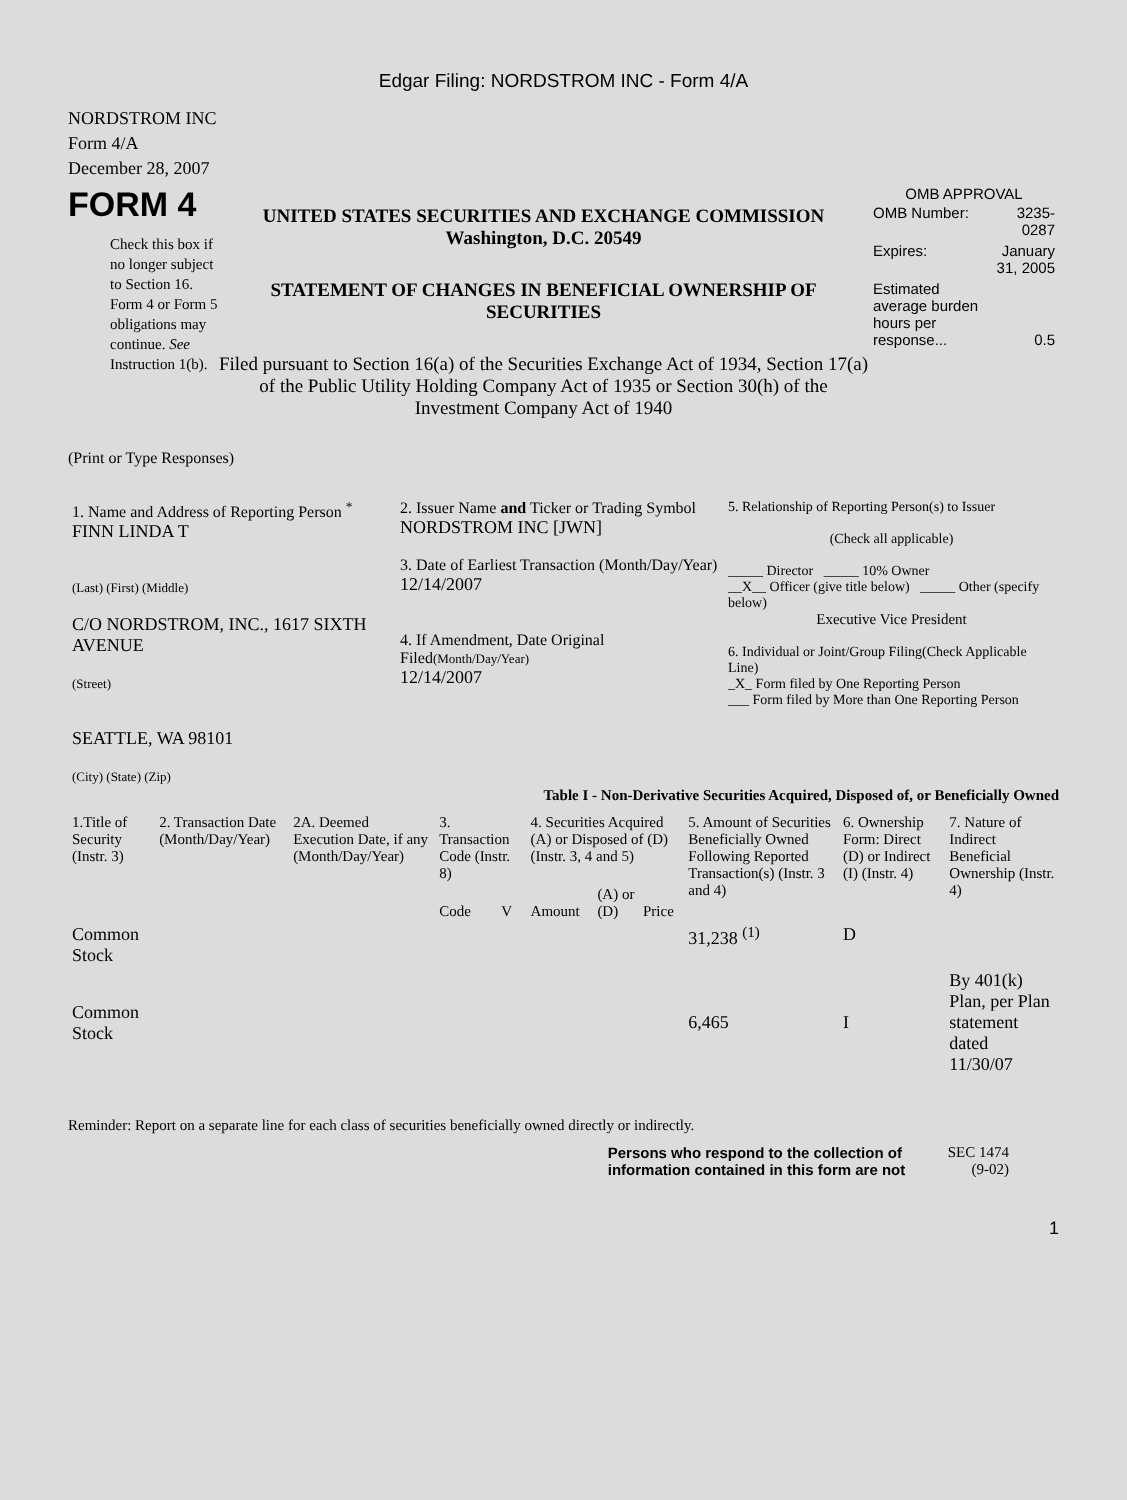Edgar Filing: NORDSTROM INC - Form 4/A
NORDSTROM INC
Form 4/A
December 28, 2007
FORM 4
Check this box if no longer subject to Section 16. Form 4 or Form 5 obligations may continue. See Instruction 1(b).
UNITED STATES SECURITIES AND EXCHANGE COMMISSION
Washington, D.C. 20549
STATEMENT OF CHANGES IN BENEFICIAL OWNERSHIP OF SECURITIES
Filed pursuant to Section 16(a) of the Securities Exchange Act of 1934, Section 17(a) of the Public Utility Holding Company Act of 1935 or Section 30(h) of the Investment Company Act of 1940
OMB APPROVAL
| OMB Number: | 3235-0287 |
| Expires: | January 31, 2005 |
| Estimated average burden hours per response... | 0.5 |
(Print or Type Responses)
| 1. Name and Address of Reporting Person <sup>*</sup> FINN LINDA T (Last) (First) (Middle) C/O NORDSTROM, INC., 1617 SIXTH AVENUE (Street) SEATTLE, WA 98101 (City) (State) (Zip) | 2. Issuer Name and Ticker or Trading Symbol NORDSTROM INC [JWN] 3. Date of Earliest Transaction (Month/Day/Year) 12/14/2007 4. If Amendment, Date Original Filed (Month/Day/Year) 12/14/2007 | 5. Relationship of Reporting Person(s) to Issuer (Check all applicable) _____ Director _____ 10% Owner __X__ Officer (give title below) _____ Other (specify below) Executive Vice President 6. Individual or Joint/Group Filing(Check Applicable Line) _X_ Form filed by One Reporting Person ___ Form filed by More than One Reporting Person |
Table I - Non-Derivative Securities Acquired, Disposed of, or Beneficially Owned
| 1.Title of Security (Instr. 3) | 2. Transaction Date (Month/Day/Year) | 2A. Deemed Execution Date, if any (Month/Day/Year) | 3. Transaction Code (Instr. 8) | | 4. Securities Acquired (A) or Disposed of (D) (Instr. 3, 4 and 5) | | | 5. Amount of Securities Beneficially Owned Following Reported Transaction(s) (Instr. 3 and 4) | 6. Ownership Form: Direct (D) or Indirect (I) (Instr. 4) | 7. Nature of Indirect Beneficial Ownership (Instr. 4) |
| --- | --- | --- | --- | --- | --- | --- | --- | --- | --- | --- |
| | | | Code | V | Amount | (A) or (D) | Price | | | |
| Common Stock | | | | | | | | 31,238 <sup>(1)</sup> | D | |
| Common Stock | | | | | | | | 6,465 | I | By 401(k) Plan, per Plan statement dated 11/30/07 |
Reminder: Report on a separate line for each class of securities beneficially owned directly or indirectly.
Persons who respond to the collection of information contained in this form are not
SEC 1474
(9-02)
1